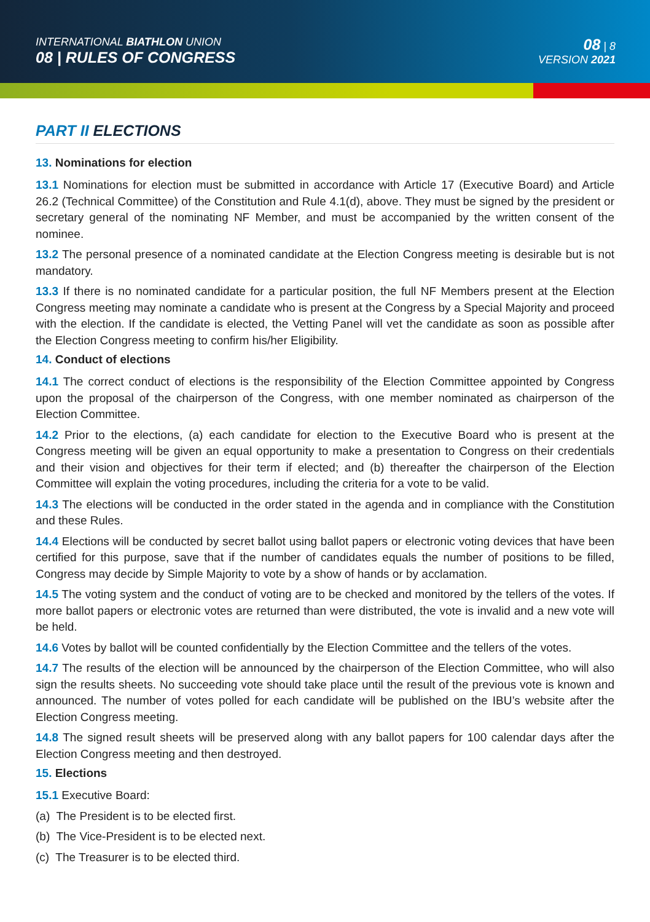INTERNATIONAL BIATHLON UNION
08 | RULES OF CONGRESS
08 | 8
VERSION 2021
PART II ELECTIONS
13. Nominations for election
13.1 Nominations for election must be submitted in accordance with Article 17 (Executive Board) and Article 26.2 (Technical Committee) of the Constitution and Rule 4.1(d), above. They must be signed by the president or secretary general of the nominating NF Member, and must be accompanied by the written consent of the nominee.
13.2 The personal presence of a nominated candidate at the Election Congress meeting is desirable but is not mandatory.
13.3 If there is no nominated candidate for a particular position, the full NF Members present at the Election Congress meeting may nominate a candidate who is present at the Congress by a Special Majority and proceed with the election. If the candidate is elected, the Vetting Panel will vet the candidate as soon as possible after the Election Congress meeting to confirm his/her Eligibility.
14. Conduct of elections
14.1 The correct conduct of elections is the responsibility of the Election Committee appointed by Congress upon the proposal of the chairperson of the Congress, with one member nominated as chairperson of the Election Committee.
14.2 Prior to the elections, (a) each candidate for election to the Executive Board who is present at the Congress meeting will be given an equal opportunity to make a presentation to Congress on their credentials and their vision and objectives for their term if elected; and (b) thereafter the chairperson of the Election Committee will explain the voting procedures, including the criteria for a vote to be valid.
14.3 The elections will be conducted in the order stated in the agenda and in compliance with the Constitution and these Rules.
14.4 Elections will be conducted by secret ballot using ballot papers or electronic voting devices that have been certified for this purpose, save that if the number of candidates equals the number of positions to be filled, Congress may decide by Simple Majority to vote by a show of hands or by acclamation.
14.5 The voting system and the conduct of voting are to be checked and monitored by the tellers of the votes. If more ballot papers or electronic votes are returned than were distributed, the vote is invalid and a new vote will be held.
14.6 Votes by ballot will be counted confidentially by the Election Committee and the tellers of the votes.
14.7 The results of the election will be announced by the chairperson of the Election Committee, who will also sign the results sheets. No succeeding vote should take place until the result of the previous vote is known and announced. The number of votes polled for each candidate will be published on the IBU’s website after the Election Congress meeting.
14.8 The signed result sheets will be preserved along with any ballot papers for 100 calendar days after the Election Congress meeting and then destroyed.
15. Elections
15.1 Executive Board:
(a) The President is to be elected first.
(b) The Vice-President is to be elected next.
(c) The Treasurer is to be elected third.